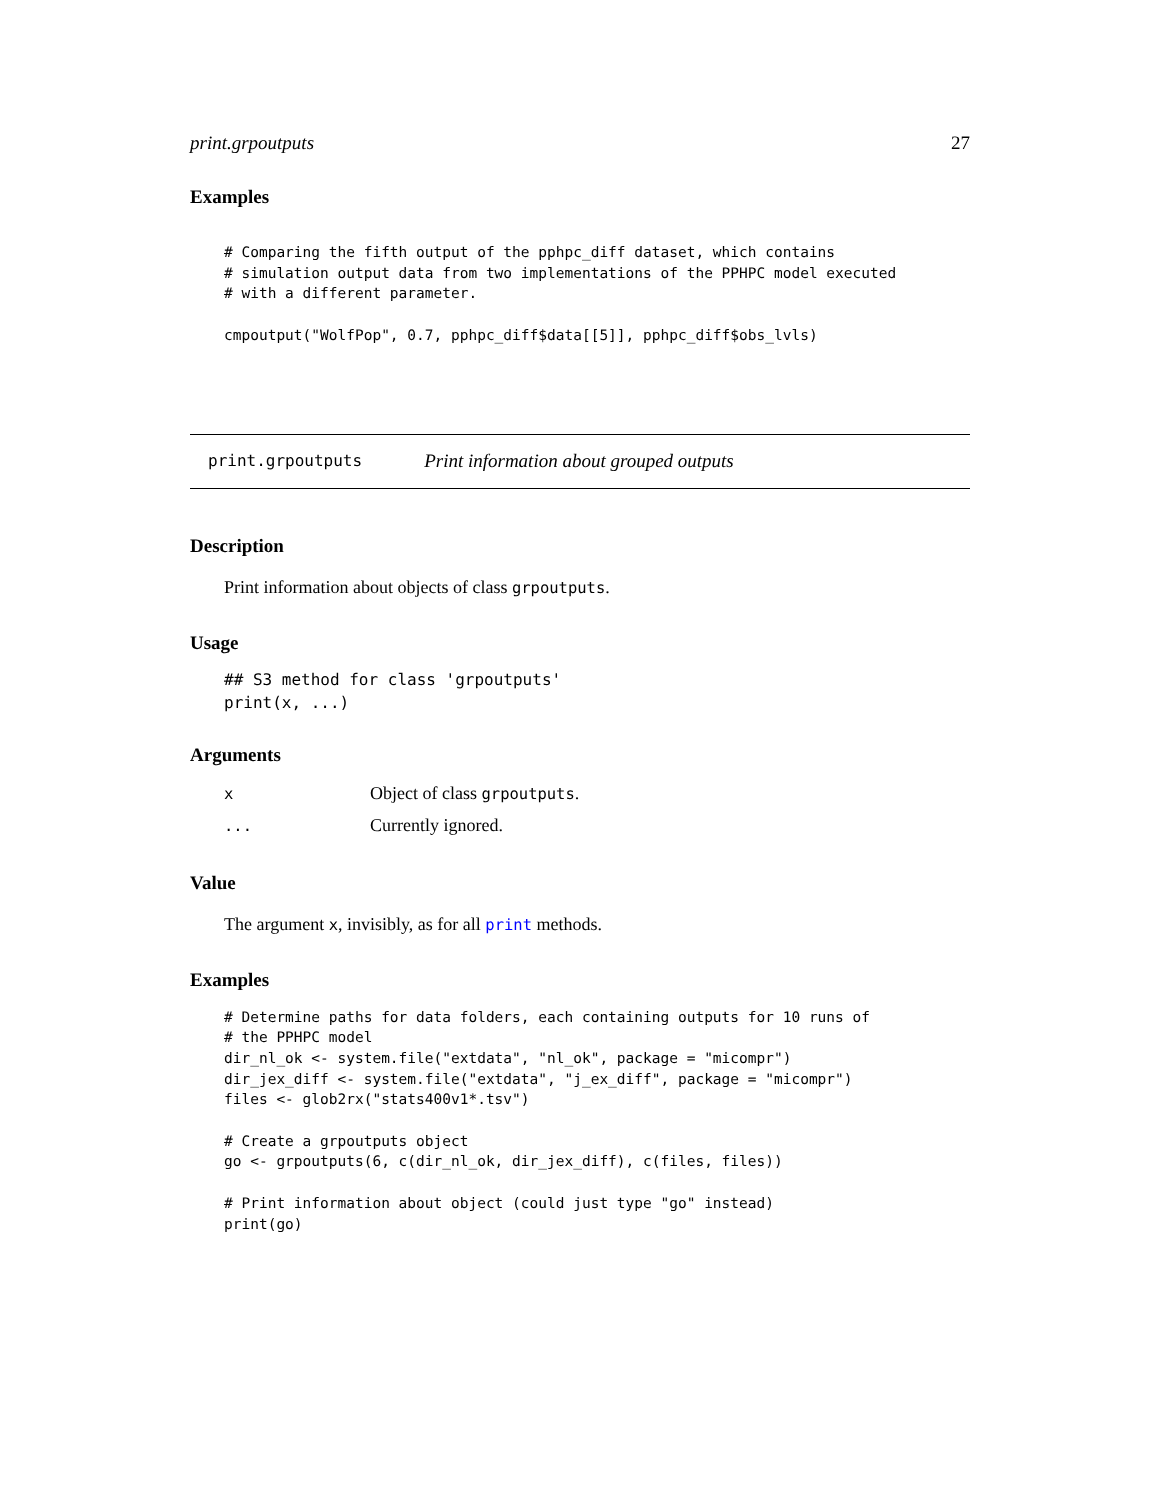print.grpoutputs 27
Examples
# Comparing the fifth output of the pphpc_diff dataset, which contains
# simulation output data from two implementations of the PPHPC model executed
# with a different parameter.

cmpoutput("WolfPop", 0.7, pphpc_diff$data[[5]], pphpc_diff$obs_lvls)
print.grpoutputs Print information about grouped outputs
Description
Print information about objects of class grpoutputs.
Usage
## S3 method for class 'grpoutputs'
print(x, ...)
Arguments
| x | Object of class grpoutputs . |
| ... | Currently ignored. |
Value
The argument x, invisibly, as for all print methods.
Examples
# Determine paths for data folders, each containing outputs for 10 runs of
# the PPHPC model
dir_nl_ok <- system.file("extdata", "nl_ok", package = "micompr")
dir_jex_diff <- system.file("extdata", "j_ex_diff", package = "micompr")
files <- glob2rx("stats400v1*.tsv")

# Create a grpoutputs object
go <- grpoutputs(6, c(dir_nl_ok, dir_jex_diff), c(files, files))

# Print information about object (could just type "go" instead)
print(go)